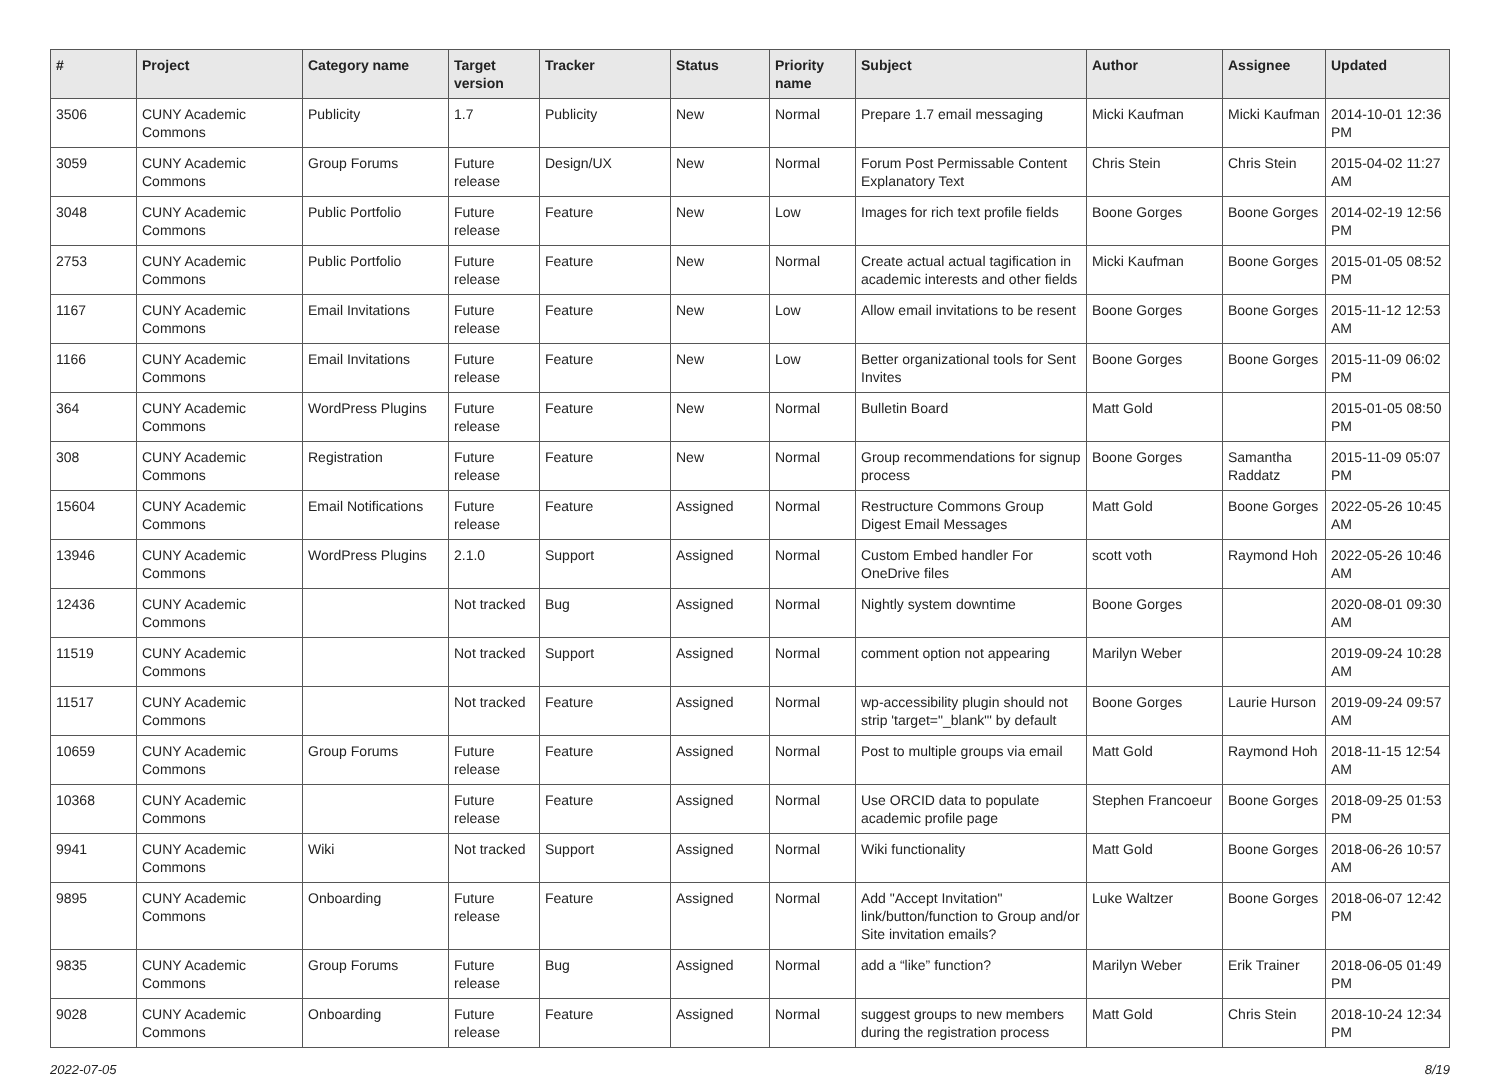| # | Project | Category name | Target version | Tracker | Status | Priority name | Subject | Author | Assignee | Updated |
| --- | --- | --- | --- | --- | --- | --- | --- | --- | --- | --- |
| 3506 | CUNY Academic Commons | Publicity | 1.7 | Publicity | New | Normal | Prepare 1.7 email messaging | Micki Kaufman | Micki Kaufman | 2014-10-01 12:36 PM |
| 3059 | CUNY Academic Commons | Group Forums | Future release | Design/UX | New | Normal | Forum Post Permissable Content Explanatory Text | Chris Stein | Chris Stein | 2015-04-02 11:27 AM |
| 3048 | CUNY Academic Commons | Public Portfolio | Future release | Feature | New | Low | Images for rich text profile fields | Boone Gorges | Boone Gorges | 2014-02-19 12:56 PM |
| 2753 | CUNY Academic Commons | Public Portfolio | Future release | Feature | New | Normal | Create actual actual tagification in academic interests and other fields | Micki Kaufman | Boone Gorges | 2015-01-05 08:52 PM |
| 1167 | CUNY Academic Commons | Email Invitations | Future release | Feature | New | Low | Allow email invitations to be resent | Boone Gorges | Boone Gorges | 2015-11-12 12:53 AM |
| 1166 | CUNY Academic Commons | Email Invitations | Future release | Feature | New | Low | Better organizational tools for Sent Invites | Boone Gorges | Boone Gorges | 2015-11-09 06:02 PM |
| 364 | CUNY Academic Commons | WordPress Plugins | Future release | Feature | New | Normal | Bulletin Board | Matt Gold | | 2015-01-05 08:50 PM |
| 308 | CUNY Academic Commons | Registration | Future release | Feature | New | Normal | Group recommendations for signup process | Boone Gorges | Samantha Raddatz | 2015-11-09 05:07 PM |
| 15604 | CUNY Academic Commons | Email Notifications | Future release | Feature | Assigned | Normal | Restructure Commons Group Digest Email Messages | Matt Gold | Boone Gorges | 2022-05-26 10:45 AM |
| 13946 | CUNY Academic Commons | WordPress Plugins | 2.1.0 | Support | Assigned | Normal | Custom Embed handler For OneDrive files | scott voth | Raymond Hoh | 2022-05-26 10:46 AM |
| 12436 | CUNY Academic Commons | | Not tracked | Bug | Assigned | Normal | Nightly system downtime | Boone Gorges | | 2020-08-01 09:30 AM |
| 11519 | CUNY Academic Commons | | Not tracked | Support | Assigned | Normal | comment option not appearing | Marilyn Weber | | 2019-09-24 10:28 AM |
| 11517 | CUNY Academic Commons | | Not tracked | Feature | Assigned | Normal | wp-accessibility plugin should not strip 'target="_blank"' by default | Boone Gorges | Laurie Hurson | 2019-09-24 09:57 AM |
| 10659 | CUNY Academic Commons | Group Forums | Future release | Feature | Assigned | Normal | Post to multiple groups via email | Matt Gold | Raymond Hoh | 2018-11-15 12:54 AM |
| 10368 | CUNY Academic Commons | | Future release | Feature | Assigned | Normal | Use ORCID data to populate academic profile page | Stephen Francoeur | Boone Gorges | 2018-09-25 01:53 PM |
| 9941 | CUNY Academic Commons | Wiki | Not tracked | Support | Assigned | Normal | Wiki functionality | Matt Gold | Boone Gorges | 2018-06-26 10:57 AM |
| 9895 | CUNY Academic Commons | Onboarding | Future release | Feature | Assigned | Normal | Add "Accept Invitation" link/button/function to Group and/or Site invitation emails? | Luke Waltzer | Boone Gorges | 2018-06-07 12:42 PM |
| 9835 | CUNY Academic Commons | Group Forums | Future release | Bug | Assigned | Normal | add a “like” function? | Marilyn Weber | Erik Trainer | 2018-06-05 01:49 PM |
| 9028 | CUNY Academic Commons | Onboarding | Future release | Feature | Assigned | Normal | suggest groups to new members during the registration process | Matt Gold | Chris Stein | 2018-10-24 12:34 PM |
2022-07-05 8/19